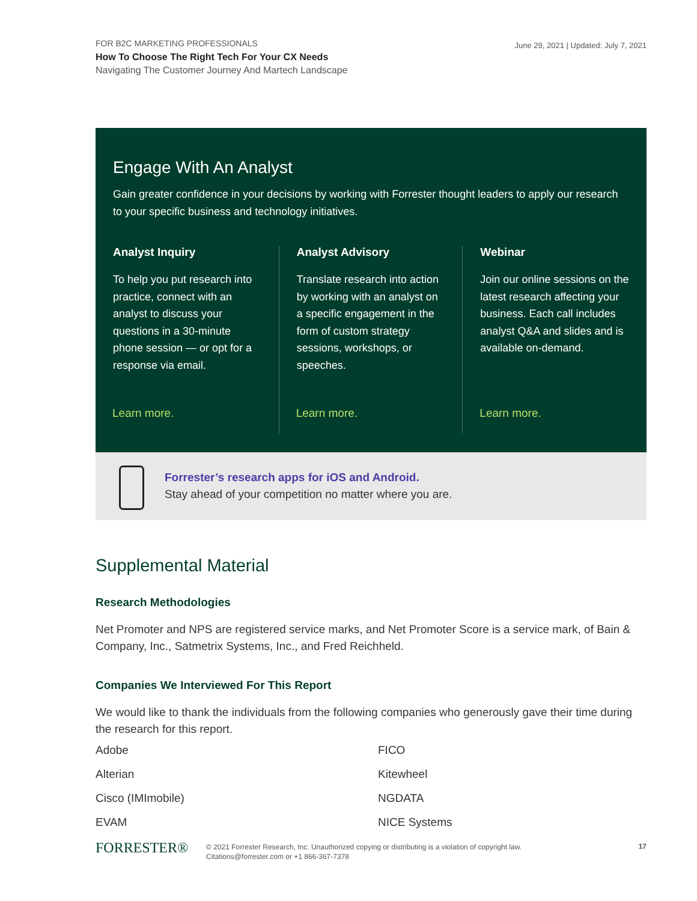June 29, 2021 | Updated: July 7, 2021
FOR B2C MARKETING PROFESSIONALS
How To Choose The Right Tech For Your CX Needs
Navigating The Customer Journey And Martech Landscape
Engage With An Analyst
Gain greater confidence in your decisions by working with Forrester thought leaders to apply our research to your specific business and technology initiatives.
Analyst Inquiry
To help you put research into practice, connect with an analyst to discuss your questions in a 30-minute phone session — or opt for a response via email.
Learn more.
Analyst Advisory
Translate research into action by working with an analyst on a specific engagement in the form of custom strategy sessions, workshops, or speeches.
Learn more.
Webinar
Join our online sessions on the latest research affecting your business. Each call includes analyst Q&A and slides and is available on-demand.
Learn more.
Forrester’s research apps for iOS and Android.
Stay ahead of your competition no matter where you are.
Supplemental Material
Research Methodologies
Net Promoter and NPS are registered service marks, and Net Promoter Score is a service mark, of Bain & Company, Inc., Satmetrix Systems, Inc., and Fred Reichheld.
Companies We Interviewed For This Report
We would like to thank the individuals from the following companies who generously gave their time during the research for this report.
Adobe
FICO
Alterian
Kitewheel
Cisco (IMImobile)
NGDATA
EVAM
NICE Systems
FORRESTER®
© 2021 Forrester Research, Inc. Unauthorized copying or distributing is a violation of copyright law.
Citations@forrester.com or +1 866-367-7378
17